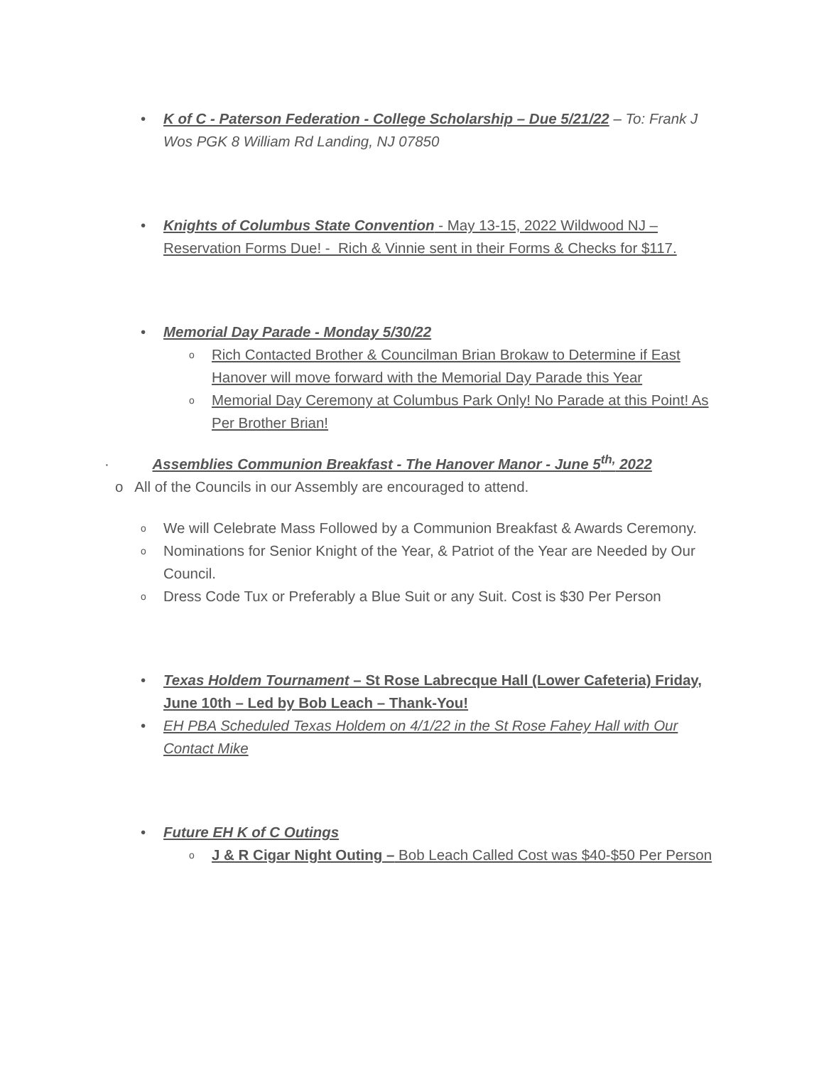• K of C - Paterson Federation - College Scholarship – Due 5/21/22 – To: Frank J Wos PGK 8 William Rd Landing, NJ 07850
• Knights of Columbus State Convention - May 13-15, 2022 Wildwood NJ – Reservation Forms Due! - Rich & Vinnie sent in their Forms & Checks for $117.
• Memorial Day Parade - Monday 5/30/22
o Rich Contacted Brother & Councilman Brian Brokaw to Determine if East Hanover will move forward with the Memorial Day Parade this Year
o Memorial Day Ceremony at Columbus Park Only! No Parade at this Point! As Per Brother Brian!
· Assemblies Communion Breakfast - The Hanover Manor - June 5<sup>th,</sup> 2022
o All of the Councils in our Assembly are encouraged to attend.
o We will Celebrate Mass Followed by a Communion Breakfast & Awards Ceremony.
o Nominations for Senior Knight of the Year, & Patriot of the Year are Needed by Our Council.
o Dress Code Tux or Preferably a Blue Suit or any Suit. Cost is $30 Per Person
• Texas Holdem Tournament – St Rose Labrecque Hall (Lower Cafeteria) Friday, June 10th – Led by Bob Leach – Thank-You!
• EH PBA Scheduled Texas Holdem on 4/1/22 in the St Rose Fahey Hall with Our Contact Mike
• Future EH K of C Outings
o J & R Cigar Night Outing – Bob Leach Called Cost was $40-$50 Per Person